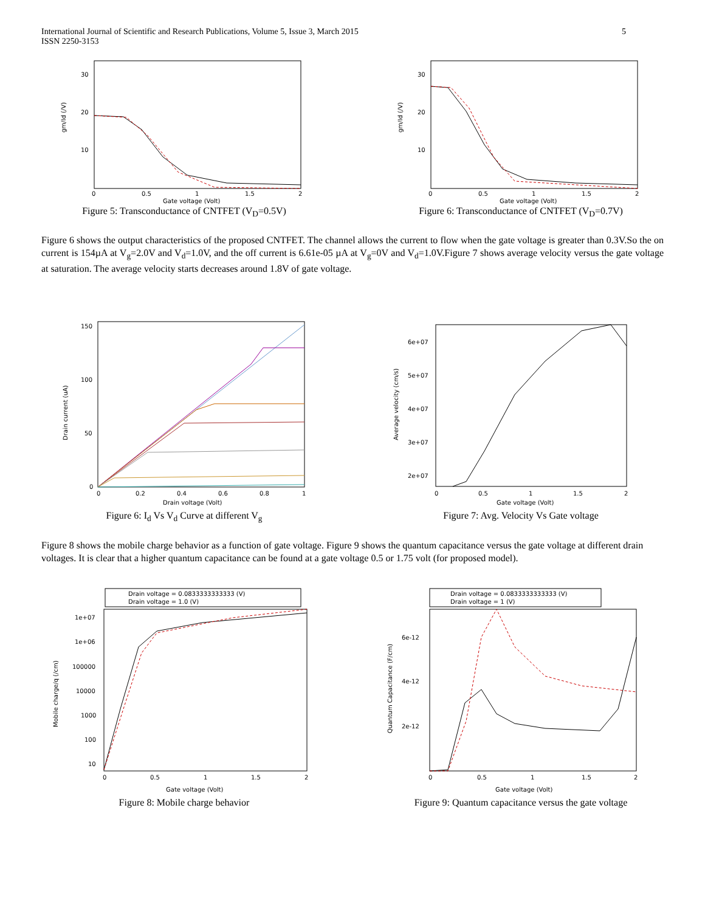International Journal of Scientific and Research Publications, Volume 5, Issue 3, March 2015
ISSN 2250-3153
5
30
20
10
gm/Id (/V)
0
0.5
1
1.5
2
Gate voltage (Volt)
Figure 5: Transconductance of CNTFET (V<sub>D</sub>=0.5V)
30
20
10
gm/Id (/V)
0
0.5
1
1.5
2
Gate voltage (Volt)
Figure 6: Transconductance of CNTFET (V<sub>D</sub>=0.7V)
Figure 6 shows the output characteristics of the proposed CNTFET. The channel allows the current to flow when the gate voltage is greater than 0.3V.So the on current is 154µA at V<sub>g</sub>=2.0V and V<sub>d</sub>=1.0V, and the off current is 6.61e-05 µA at V<sub>g</sub>=0V and V<sub>d</sub>=1.0V.Figure 7 shows average velocity versus the gate voltage at saturation. The average velocity starts decreases around 1.8V of gate voltage.
150
100
50
0
Drain current (uA)
0
0.2
0.4
0.6
0.8
1
Drain voltage (Volt)
Figure 6: I<sub>d</sub> Vs V<sub>d</sub> Curve at different V<sub>g</sub>
6e+07
5e+07
4e+07
3e+07
2e+07
Average velocity (cm/s)
0
0.5
1
1.5
2
Gate voltage (Volt)
Figure 7: Avg. Velocity Vs Gate voltage
Figure 8 shows the mobile charge behavior as a function of gate voltage. Figure 9 shows the quantum capacitance versus the gate voltage at different drain voltages. It is clear that a higher quantum capacitance can be found at a gate voltage 0.5 or 1.75 volt (for proposed model).
Drain voltage = 0.0833333333333 (V)
Drain voltage = 1.0 (V)
1e+07
1e+06
100000
10000
1000
100
10
Mobile charge/q (/cm)
0
0.5
1
1.5
2
Gate voltage (Volt)
Figure 8: Mobile charge behavior
Drain voltage = 0.0833333333333 (V)
Drain voltage = 1 (V)
6e-12
4e-12
2e-12
Quantum Capacitance (F/cm)
0
0.5
1
1.5
2
Gate voltage (Volt)
Figure 9: Quantum capacitance versus the gate voltage